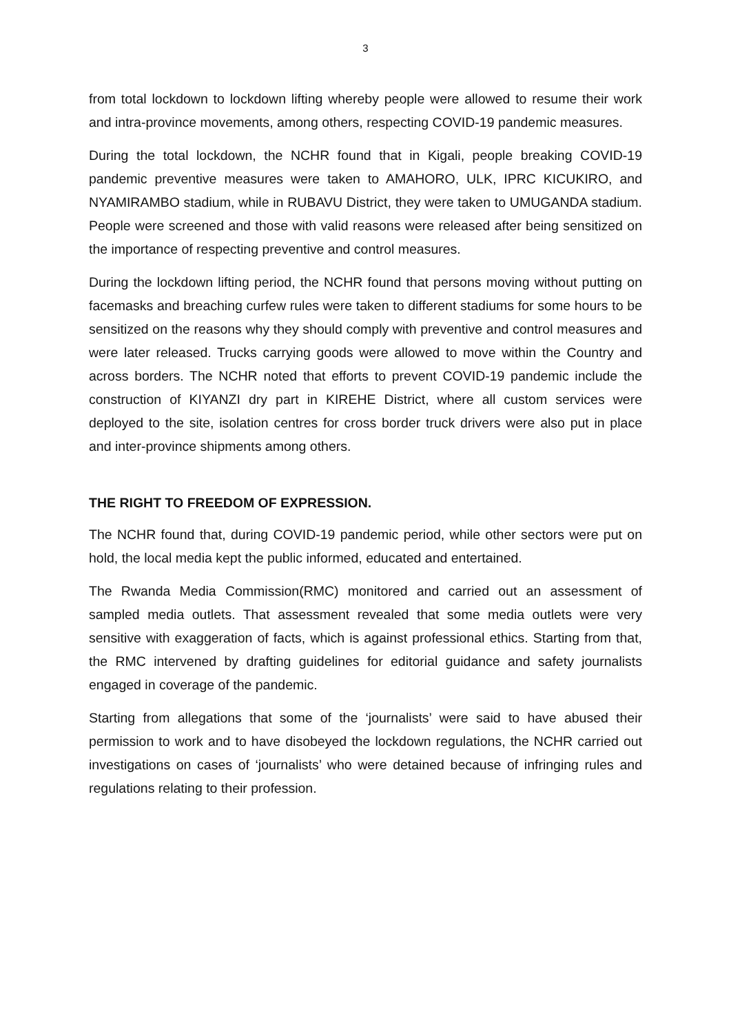3
from total lockdown to lockdown lifting whereby people were allowed to resume their work and intra-province movements, among others, respecting COVID-19 pandemic measures.
During the total lockdown, the NCHR found that in Kigali, people breaking COVID-19 pandemic preventive measures were taken to AMAHORO, ULK, IPRC KICUKIRO, and NYAMIRAMBO stadium, while in RUBAVU District, they were taken to UMUGANDA stadium. People were screened and those with valid reasons were released after being sensitized on the importance of respecting preventive and control measures.
During the lockdown lifting period, the NCHR found that persons moving without putting on facemasks and breaching curfew rules were taken to different stadiums for some hours to be sensitized on the reasons why they should comply with preventive and control measures and were later released. Trucks carrying goods were allowed to move within the Country and across borders. The NCHR noted that efforts to prevent COVID-19 pandemic include the construction of KIYANZI dry part in KIREHE District, where all custom services were deployed to the site, isolation centres for cross border truck drivers were also put in place and inter-province shipments among others.
THE RIGHT TO FREEDOM OF EXPRESSION.
The NCHR found that, during COVID-19 pandemic period, while other sectors were put on hold, the local media kept the public informed, educated and entertained.
The Rwanda Media Commission(RMC) monitored and carried out an assessment of sampled media outlets. That assessment revealed that some media outlets were very sensitive with exaggeration of facts, which is against professional ethics. Starting from that, the RMC intervened by drafting guidelines for editorial guidance and safety journalists engaged in coverage of the pandemic.
Starting from allegations that some of the ‘journalists’ were said to have abused their permission to work and to have disobeyed the lockdown regulations, the NCHR carried out investigations on cases of ‘journalists’ who were detained because of infringing rules and regulations relating to their profession.